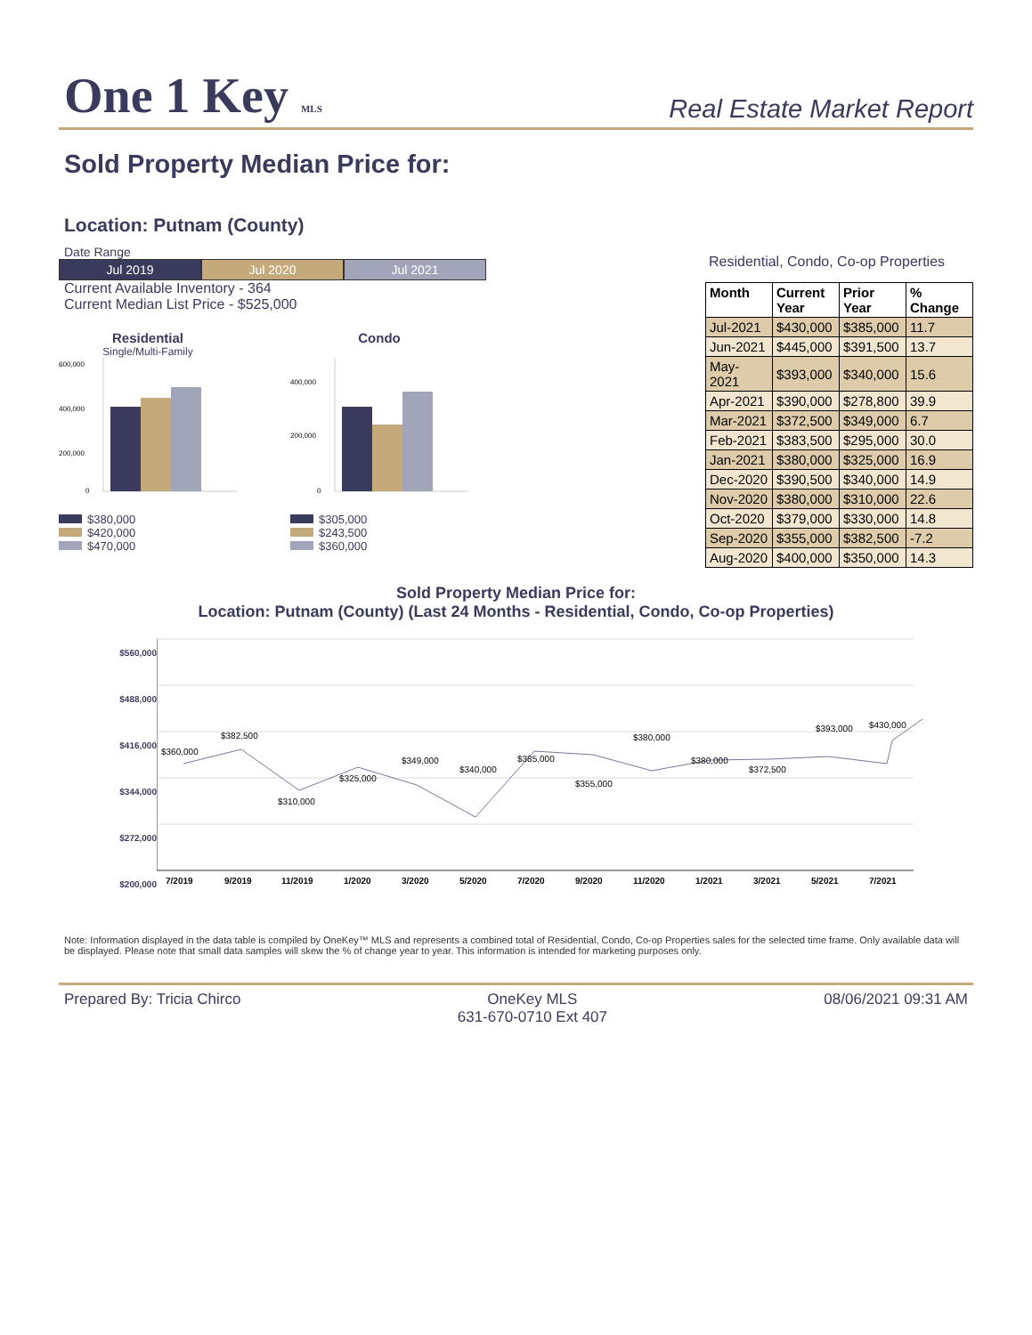One 1 Key MLS
Real Estate Market Report
Sold Property Median Price for:
Location: Putnam (County)
Date Range
Jul 2019 Jul 2020 Jul 2021
Current Available Inventory - 364
Current Median List Price - $525,000
Residential
Single/Multi-Family
600,000
400,000
200,000
0
$380,000
$420,000
$470,000
Condo
400,000
200,000
0
$305,000
$243,500
$360,000
Residential, Condo, Co-op Properties
| Month | Current Year | Prior Year | % Change |
| --- | --- | --- | --- |
| Jul-2021 | $430,000 | $385,000 | 11.7 |
| Jun-2021 | $445,000 | $391,500 | 13.7 |
| May-2021 | $393,000 | $340,000 | 15.6 |
| Apr-2021 | $390,000 | $278,800 | 39.9 |
| Mar-2021 | $372,500 | $349,000 | 6.7 |
| Feb-2021 | $383,500 | $295,000 | 30.0 |
| Jan-2021 | $380,000 | $325,000 | 16.9 |
| Dec-2020 | $390,500 | $340,000 | 14.9 |
| Nov-2020 | $380,000 | $310,000 | 22.6 |
| Oct-2020 | $379,000 | $330,000 | 14.8 |
| Sep-2020 | $355,000 | $382,500 | -7.2 |
| Aug-2020 | $400,000 | $350,000 | 14.3 |
Sold Property Median Price for:
Location: Putnam (County) (Last 24 Months - Residential, Condo, Co-op Properties)
$560,000
$488,000
$416,000
$344,000
$272,000
$200,000
$360,000
$382,500
$310,000
$325,000
$349,000
$340,000
$385,000
$355,000
$380,000
$380,000
$372,500
$393,000
$430,000
7/2019
9/2019
11/2019
1/2020
3/2020
5/2020
7/2020
9/2020
11/2020
1/2021
3/2021
5/2021
7/2021
Note: Information displayed in the data table is compiled by OneKey™ MLS and represents a combined total of Residential, Condo, Co-op Properties sales for the selected time frame. Only available data will be displayed. Please note that small data samples will skew the % of change year to year. This information is intended for marketing purposes only.
Prepared By: Tricia Chirco OneKey MLS
631-670-0710 Ext 407
08/06/2021 09:31 AM